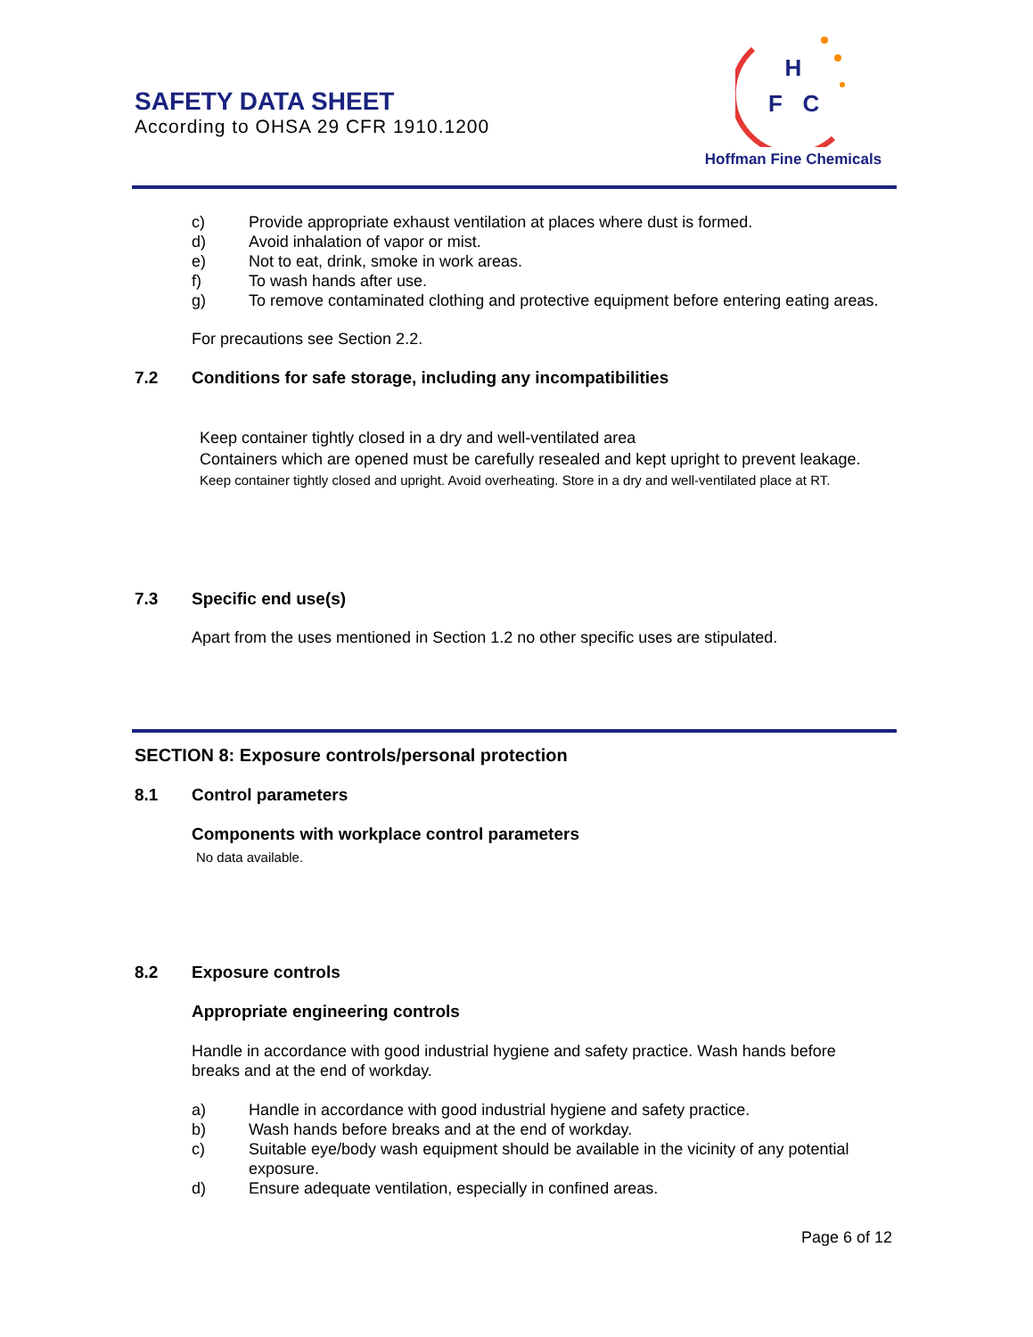SAFETY DATA SHEET
According to OHSA 29 CFR 1910.1200
H
F
C
Hoffman Fine Chemicals
c) Provide appropriate exhaust ventilation at places where dust is formed.
d) Avoid inhalation of vapor or mist.
e) Not to eat, drink, smoke in work areas.
f) To wash hands after use.
g) To remove contaminated clothing and protective equipment before entering eating areas.
For precautions see Section 2.2.
7.2 Conditions for safe storage, including any incompatibilities
Keep container tightly closed in a dry and well-ventilated area
Containers which are opened must be carefully resealed and kept upright to prevent leakage.
Keep container tightly closed and upright. Avoid overheating. Store in a dry and well-ventilated place at RT.
7.3 Specific end use(s)
Apart from the uses mentioned in Section 1.2 no other specific uses are stipulated.
SECTION 8: Exposure controls/personal protection
8.1 Control parameters
Components with workplace control parameters
No data available.
8.2 Exposure controls
Appropriate engineering controls
Handle in accordance with good industrial hygiene and safety practice. Wash hands before breaks and at the end of workday.
a) Handle in accordance with good industrial hygiene and safety practice.
b) Wash hands before breaks and at the end of workday.
c) Suitable eye/body wash equipment should be available in the vicinity of any potential exposure.
d) Ensure adequate ventilation, especially in confined areas.
Page 6 of 12